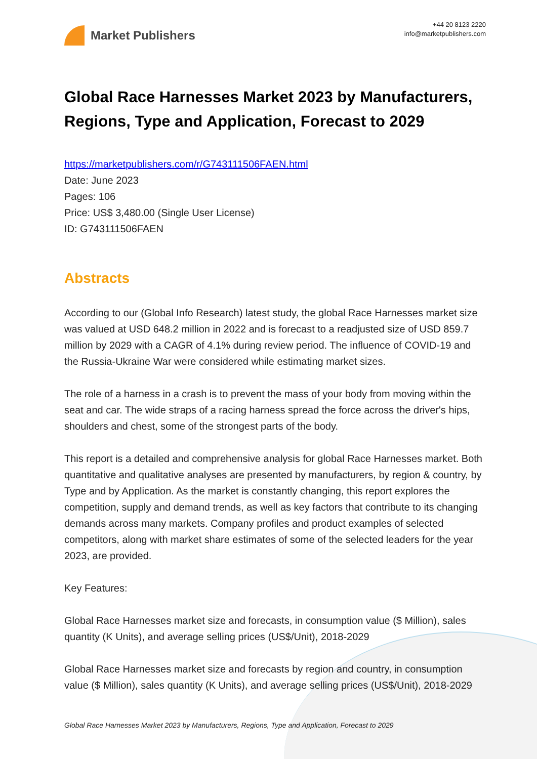Market Publishers
+44 20 8123 2220
info@marketpublishers.com
Global Race Harnesses Market 2023 by Manufacturers, Regions, Type and Application, Forecast to 2029
https://marketpublishers.com/r/G743111506FAEN.html
Date: June 2023
Pages: 106
Price: US$ 3,480.00 (Single User License)
ID: G743111506FAEN
Abstracts
According to our (Global Info Research) latest study, the global Race Harnesses market size was valued at USD 648.2 million in 2022 and is forecast to a readjusted size of USD 859.7 million by 2029 with a CAGR of 4.1% during review period. The influence of COVID-19 and the Russia-Ukraine War were considered while estimating market sizes.
The role of a harness in a crash is to prevent the mass of your body from moving within the seat and car. The wide straps of a racing harness spread the force across the driver's hips, shoulders and chest, some of the strongest parts of the body.
This report is a detailed and comprehensive analysis for global Race Harnesses market. Both quantitative and qualitative analyses are presented by manufacturers, by region & country, by Type and by Application. As the market is constantly changing, this report explores the competition, supply and demand trends, as well as key factors that contribute to its changing demands across many markets. Company profiles and product examples of selected competitors, along with market share estimates of some of the selected leaders for the year 2023, are provided.
Key Features:
Global Race Harnesses market size and forecasts, in consumption value ($ Million), sales quantity (K Units), and average selling prices (US$/Unit), 2018-2029
Global Race Harnesses market size and forecasts by region and country, in consumption value ($ Million), sales quantity (K Units), and average selling prices (US$/Unit), 2018-2029
Global Race Harnesses Market 2023 by Manufacturers, Regions, Type and Application, Forecast to 2029